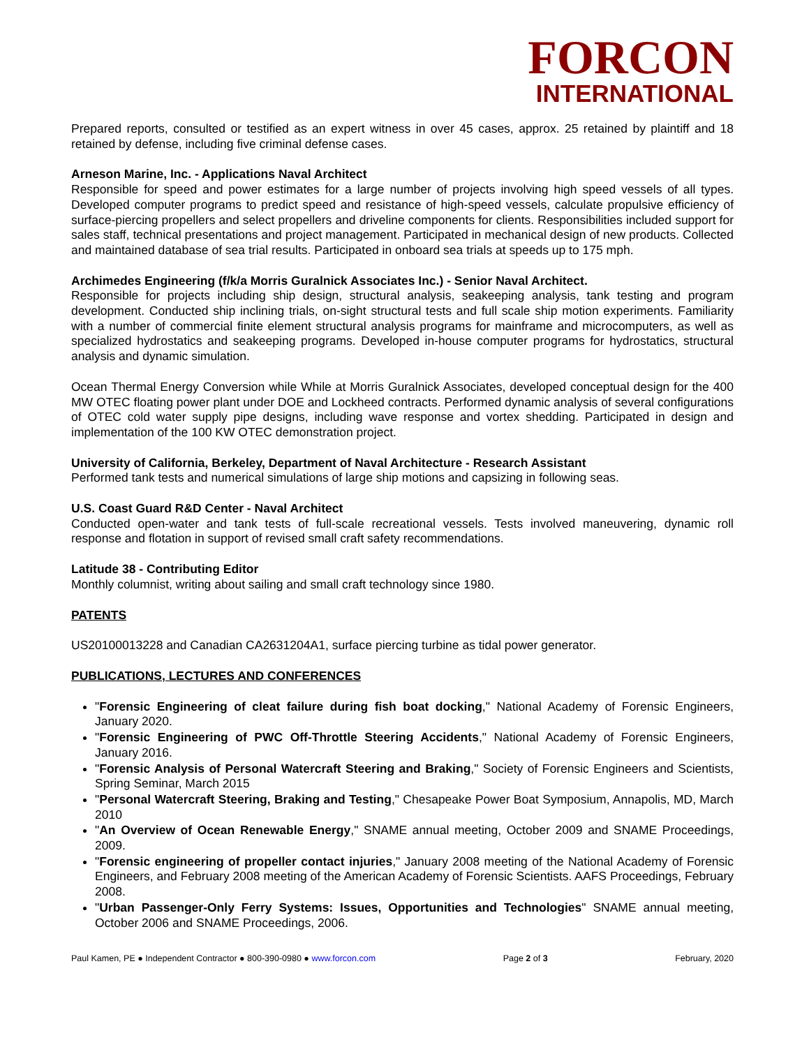FORCON
INTERNATIONAL
Prepared reports, consulted or testified as an expert witness in over 45 cases, approx. 25 retained by plaintiff and 18 retained by defense, including five criminal defense cases.
Arneson Marine, Inc. - Applications Naval Architect
Responsible for speed and power estimates for a large number of projects involving high speed vessels of all types. Developed computer programs to predict speed and resistance of high-speed vessels, calculate propulsive efficiency of surface-piercing propellers and select propellers and driveline components for clients. Responsibilities included support for sales staff, technical presentations and project management. Participated in mechanical design of new products. Collected and maintained database of sea trial results. Participated in onboard sea trials at speeds up to 175 mph.
Archimedes Engineering (f/k/a Morris Guralnick Associates Inc.) - Senior Naval Architect.
Responsible for projects including ship design, structural analysis, seakeeping analysis, tank testing and program development. Conducted ship inclining trials, on-sight structural tests and full scale ship motion experiments. Familiarity with a number of commercial finite element structural analysis programs for mainframe and microcomputers, as well as specialized hydrostatics and seakeeping programs. Developed in-house computer programs for hydrostatics, structural analysis and dynamic simulation.
Ocean Thermal Energy Conversion while While at Morris Guralnick Associates, developed conceptual design for the 400 MW OTEC floating power plant under DOE and Lockheed contracts. Performed dynamic analysis of several configurations of OTEC cold water supply pipe designs, including wave response and vortex shedding. Participated in design and implementation of the 100 KW OTEC demonstration project.
University of California, Berkeley, Department of Naval Architecture - Research Assistant
Performed tank tests and numerical simulations of large ship motions and capsizing in following seas.
U.S. Coast Guard R&D Center - Naval Architect
Conducted open-water and tank tests of full-scale recreational vessels. Tests involved maneuvering, dynamic roll response and flotation in support of revised small craft safety recommendations.
Latitude 38 - Contributing Editor
Monthly columnist, writing about sailing and small craft technology since 1980.
PATENTS
US20100013228 and Canadian CA2631204A1, surface piercing turbine as tidal power generator.
PUBLICATIONS, LECTURES AND CONFERENCES
"Forensic Engineering of cleat failure during fish boat docking," National Academy of Forensic Engineers, January 2020.
"Forensic Engineering of PWC Off-Throttle Steering Accidents," National Academy of Forensic Engineers, January 2016.
"Forensic Analysis of Personal Watercraft Steering and Braking," Society of Forensic Engineers and Scientists, Spring Seminar, March 2015
"Personal Watercraft Steering, Braking and Testing," Chesapeake Power Boat Symposium, Annapolis, MD, March 2010
"An Overview of Ocean Renewable Energy," SNAME annual meeting, October 2009 and SNAME Proceedings, 2009.
"Forensic engineering of propeller contact injuries," January 2008 meeting of the National Academy of Forensic Engineers, and February 2008 meeting of the American Academy of Forensic Scientists. AAFS Proceedings, February 2008.
"Urban Passenger-Only Ferry Systems: Issues, Opportunities and Technologies" SNAME annual meeting, October 2006 and SNAME Proceedings, 2006.
Paul Kamen, PE ● Independent Contractor ● 800-390-0980 ● www.forcon.com Page 2 of 3 February, 2020